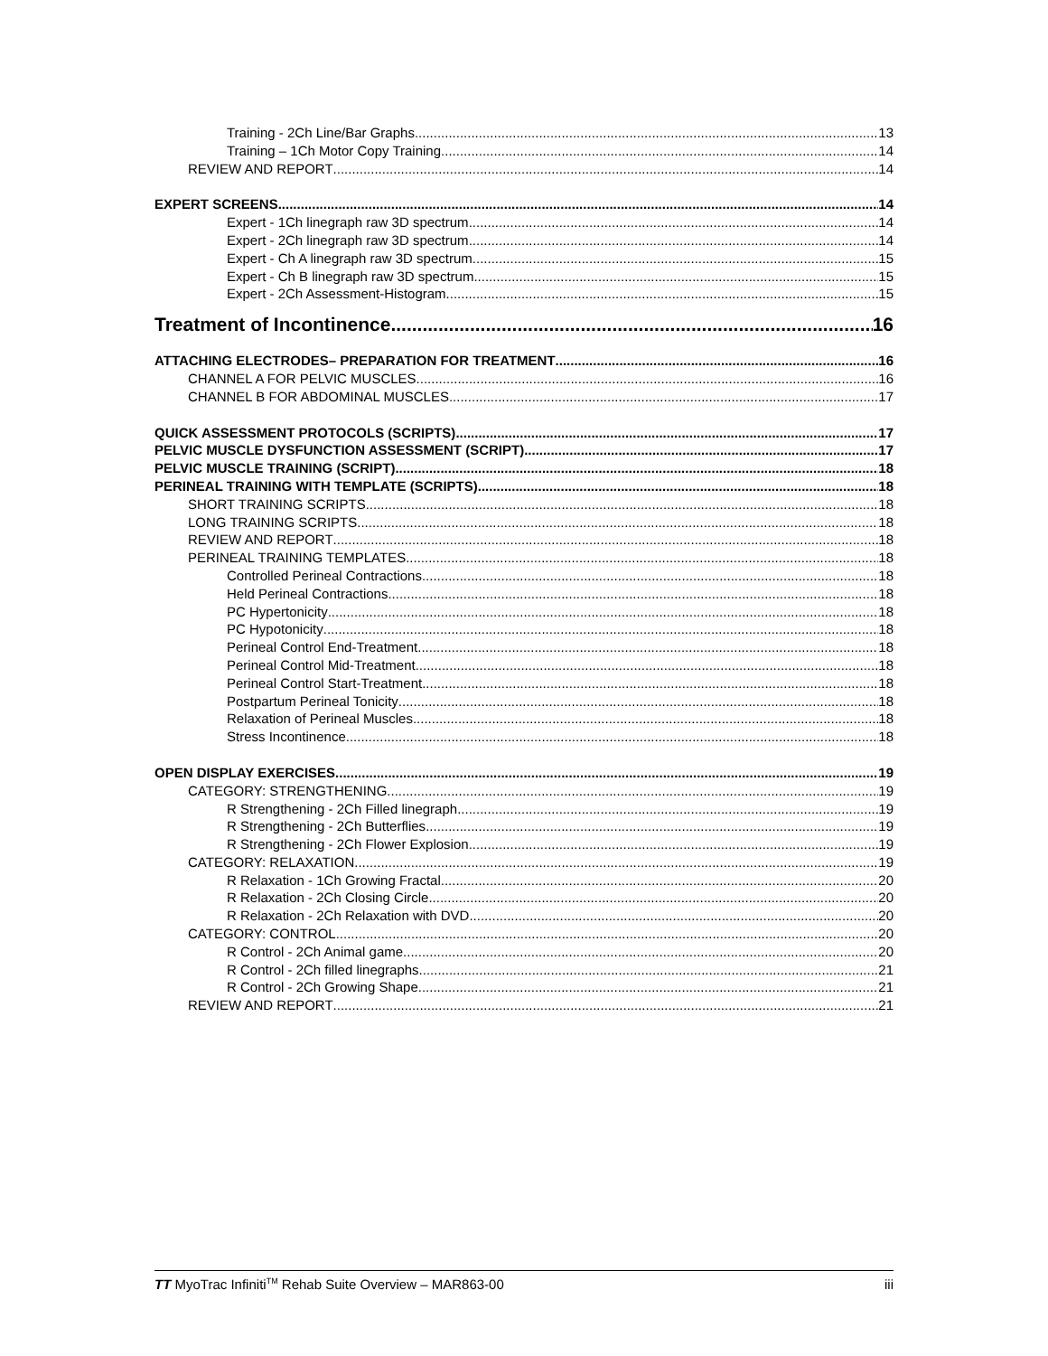Training - 2Ch Line/Bar Graphs 13
Training – 1Ch Motor Copy Training 14
REVIEW AND REPORT 14
EXPERT SCREENS 14
Expert - 1Ch linegraph raw 3D spectrum 14
Expert - 2Ch linegraph raw 3D spectrum 14
Expert - Ch A linegraph raw 3D spectrum 15
Expert - Ch B linegraph raw 3D spectrum 15
Expert - 2Ch Assessment-Histogram 15
Treatment of Incontinence 16
ATTACHING ELECTRODES– PREPARATION FOR TREATMENT 16
CHANNEL A FOR PELVIC MUSCLES 16
CHANNEL B FOR ABDOMINAL MUSCLES 17
QUICK ASSESSMENT PROTOCOLS (SCRIPTS) 17
PELVIC MUSCLE DYSFUNCTION ASSESSMENT (SCRIPT) 17
PELVIC MUSCLE TRAINING (SCRIPT) 18
PERINEAL TRAINING WITH TEMPLATE (SCRIPTS) 18
SHORT TRAINING SCRIPTS 18
LONG TRAINING SCRIPTS 18
REVIEW AND REPORT 18
PERINEAL TRAINING TEMPLATES 18
Controlled Perineal Contractions 18
Held Perineal Contractions 18
PC Hypertonicity 18
PC Hypotonicity 18
Perineal Control End-Treatment 18
Perineal Control Mid-Treatment 18
Perineal Control Start-Treatment 18
Postpartum Perineal Tonicity 18
Relaxation of Perineal Muscles 18
Stress Incontinence 18
OPEN DISPLAY EXERCISES 19
CATEGORY: STRENGTHENING 19
R Strengthening - 2Ch Filled linegraph 19
R Strengthening - 2Ch Butterflies 19
R Strengthening - 2Ch Flower Explosion 19
CATEGORY: RELAXATION 19
R Relaxation - 1Ch Growing Fractal 20
R Relaxation - 2Ch Closing Circle 20
R Relaxation - 2Ch Relaxation with DVD 20
CATEGORY: CONTROL 20
R Control - 2Ch Animal game 20
R Control - 2Ch filled linegraphs 21
R Control - 2Ch Growing Shape 21
REVIEW AND REPORT 21
TT MyoTrac Infiniti<sup>TM</sup> Rehab Suite Overview – MAR863-00 iii